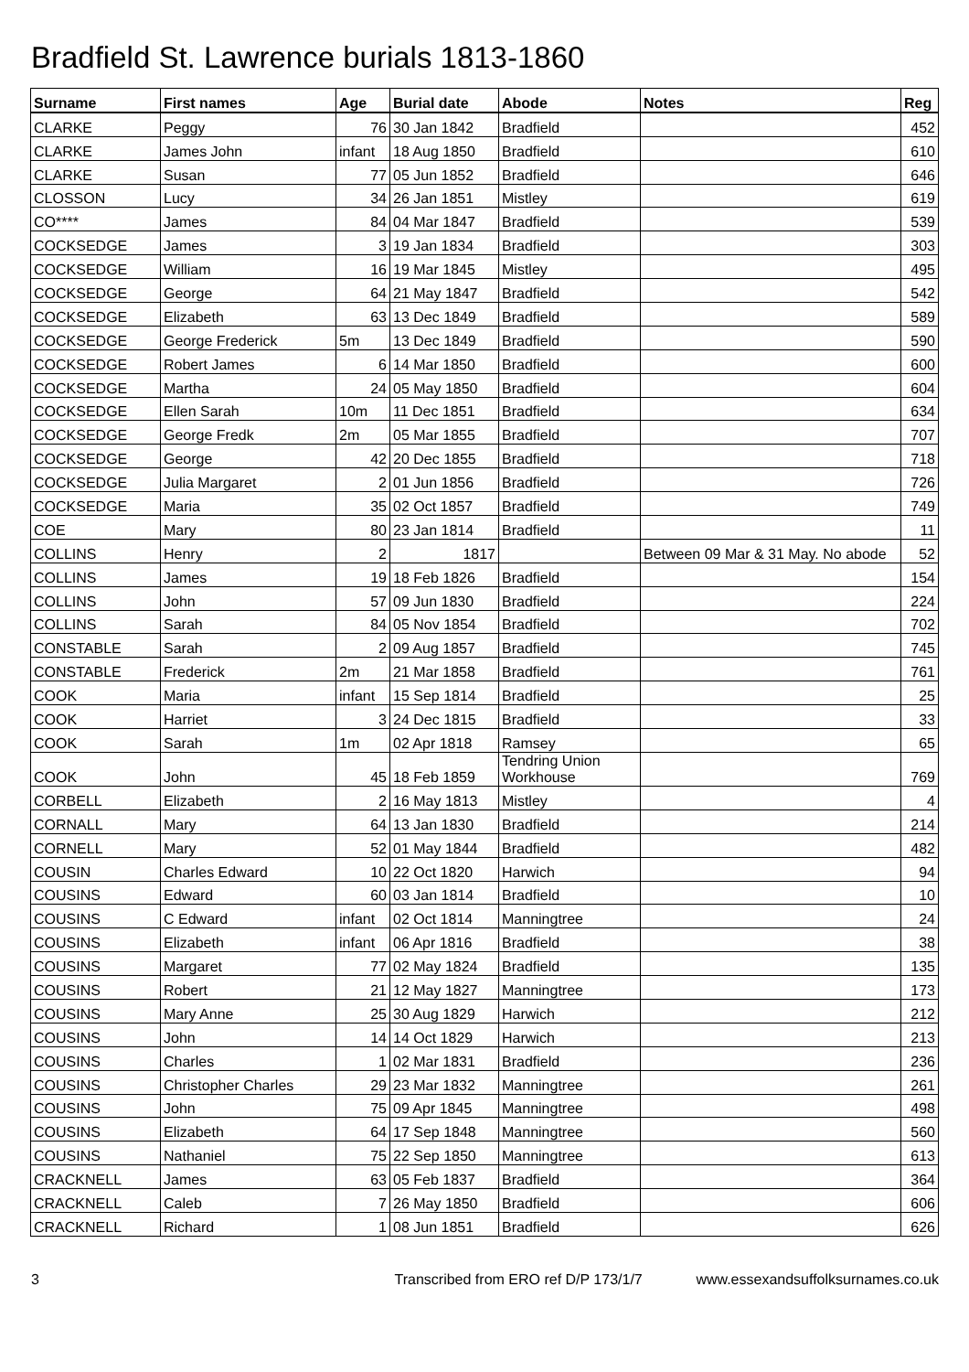Bradfield St. Lawrence burials 1813-1860
| Surname | First names | Age | Burial date | Abode | Notes | Reg |
| --- | --- | --- | --- | --- | --- | --- |
| CLARKE | Peggy | 76 | 30 Jan 1842 | Bradfield | | 452 |
| CLARKE | James John | infant | 18 Aug 1850 | Bradfield | | 610 |
| CLARKE | Susan | 77 | 05 Jun 1852 | Bradfield | | 646 |
| CLOSSON | Lucy | 34 | 26 Jan 1851 | Mistley | | 619 |
| CO**** | James | 84 | 04 Mar 1847 | Bradfield | | 539 |
| COCKSEDGE | James | 3 | 19 Jan 1834 | Bradfield | | 303 |
| COCKSEDGE | William | 16 | 19 Mar 1845 | Mistley | | 495 |
| COCKSEDGE | George | 64 | 21 May 1847 | Bradfield | | 542 |
| COCKSEDGE | Elizabeth | 63 | 13 Dec 1849 | Bradfield | | 589 |
| COCKSEDGE | George Frederick | 5m | 13 Dec 1849 | Bradfield | | 590 |
| COCKSEDGE | Robert James | 6 | 14 Mar 1850 | Bradfield | | 600 |
| COCKSEDGE | Martha | 24 | 05 May 1850 | Bradfield | | 604 |
| COCKSEDGE | Ellen Sarah | 10m | 11 Dec 1851 | Bradfield | | 634 |
| COCKSEDGE | George Fredk | 2m | 05 Mar 1855 | Bradfield | | 707 |
| COCKSEDGE | George | 42 | 20 Dec 1855 | Bradfield | | 718 |
| COCKSEDGE | Julia Margaret | 2 | 01 Jun 1856 | Bradfield | | 726 |
| COCKSEDGE | Maria | 35 | 02 Oct 1857 | Bradfield | | 749 |
| COE | Mary | 80 | 23 Jan 1814 | Bradfield | | 11 |
| COLLINS | Henry | 2 | 1817 | | Between 09 Mar & 31 May. No abode | 52 |
| COLLINS | James | 19 | 18 Feb 1826 | Bradfield | | 154 |
| COLLINS | John | 57 | 09 Jun 1830 | Bradfield | | 224 |
| COLLINS | Sarah | 84 | 05 Nov 1854 | Bradfield | | 702 |
| CONSTABLE | Sarah | 2 | 09 Aug 1857 | Bradfield | | 745 |
| CONSTABLE | Frederick | 2m | 21 Mar 1858 | Bradfield | | 761 |
| COOK | Maria | infant | 15 Sep 1814 | Bradfield | | 25 |
| COOK | Harriet | 3 | 24 Dec 1815 | Bradfield | | 33 |
| COOK | Sarah | 1m | 02 Apr 1818 | Ramsey | | 65 |
| COOK | John | 45 | 18 Feb 1859 | Tendring Union Workhouse | | 769 |
| CORBELL | Elizabeth | 2 | 16 May 1813 | Mistley | | 4 |
| CORNALL | Mary | 64 | 13 Jan 1830 | Bradfield | | 214 |
| CORNELL | Mary | 52 | 01 May 1844 | Bradfield | | 482 |
| COUSIN | Charles Edward | 10 | 22 Oct 1820 | Harwich | | 94 |
| COUSINS | Edward | 60 | 03 Jan 1814 | Bradfield | | 10 |
| COUSINS | C Edward | infant | 02 Oct 1814 | Manningtree | | 24 |
| COUSINS | Elizabeth | infant | 06 Apr 1816 | Bradfield | | 38 |
| COUSINS | Margaret | 77 | 02 May 1824 | Bradfield | | 135 |
| COUSINS | Robert | 21 | 12 May 1827 | Manningtree | | 173 |
| COUSINS | Mary Anne | 25 | 30 Aug 1829 | Harwich | | 212 |
| COUSINS | John | 14 | 14 Oct 1829 | Harwich | | 213 |
| COUSINS | Charles | 1 | 02 Mar 1831 | Bradfield | | 236 |
| COUSINS | Christopher Charles | 29 | 23 Mar 1832 | Manningtree | | 261 |
| COUSINS | John | 75 | 09 Apr 1845 | Manningtree | | 498 |
| COUSINS | Elizabeth | 64 | 17 Sep 1848 | Manningtree | | 560 |
| COUSINS | Nathaniel | 75 | 22 Sep 1850 | Manningtree | | 613 |
| CRACKNELL | James | 63 | 05 Feb 1837 | Bradfield | | 364 |
| CRACKNELL | Caleb | 7 | 26 May 1850 | Bradfield | | 606 |
| CRACKNELL | Richard | 1 | 08 Jun 1851 | Bradfield | | 626 |
3 Transcribed from ERO ref D/P 173/1/7 www.essexandsuffolksurnames.co.uk